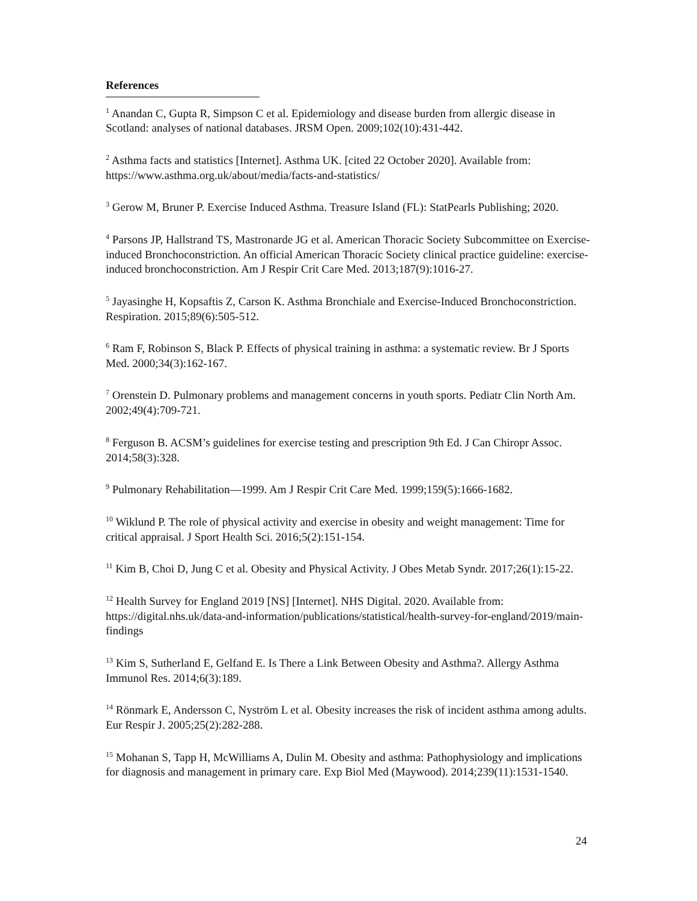References
<sup>1</sup> Anandan C, Gupta R, Simpson C et al. Epidemiology and disease burden from allergic disease in Scotland: analyses of national databases. JRSM Open. 2009;102(10):431-442.
<sup>2</sup> Asthma facts and statistics [Internet]. Asthma UK. [cited 22 October 2020]. Available from: https://www.asthma.org.uk/about/media/facts-and-statistics/
<sup>3</sup> Gerow M, Bruner P. Exercise Induced Asthma. Treasure Island (FL): StatPearls Publishing; 2020.
<sup>4</sup> Parsons JP, Hallstrand TS, Mastronarde JG et al. American Thoracic Society Subcommittee on Exercise-induced Bronchoconstriction. An official American Thoracic Society clinical practice guideline: exercise-induced bronchoconstriction. Am J Respir Crit Care Med. 2013;187(9):1016-27.
<sup>5</sup> Jayasinghe H, Kopsaftis Z, Carson K. Asthma Bronchiale and Exercise-Induced Bronchoconstriction. Respiration. 2015;89(6):505-512.
<sup>6</sup> Ram F, Robinson S, Black P. Effects of physical training in asthma: a systematic review. Br J Sports Med. 2000;34(3):162-167.
<sup>7</sup> Orenstein D. Pulmonary problems and management concerns in youth sports. Pediatr Clin North Am. 2002;49(4):709-721.
<sup>8</sup> Ferguson B. ACSM’s guidelines for exercise testing and prescription 9th Ed. J Can Chiropr Assoc. 2014;58(3):328.
<sup>9</sup> Pulmonary Rehabilitation—1999. Am J Respir Crit Care Med. 1999;159(5):1666-1682.
<sup>10</sup> Wiklund P. The role of physical activity and exercise in obesity and weight management: Time for critical appraisal. J Sport Health Sci. 2016;5(2):151-154.
<sup>11</sup> Kim B, Choi D, Jung C et al. Obesity and Physical Activity. J Obes Metab Syndr. 2017;26(1):15-22.
<sup>12</sup> Health Survey for England 2019 [NS] [Internet]. NHS Digital. 2020. Available from: https://digital.nhs.uk/data-and-information/publications/statistical/health-survey-for-england/2019/main-findings
<sup>13</sup> Kim S, Sutherland E, Gelfand E. Is There a Link Between Obesity and Asthma?. Allergy Asthma Immunol Res. 2014;6(3):189.
<sup>14</sup> Rönmark E, Andersson C, Nyström L et al. Obesity increases the risk of incident asthma among adults. Eur Respir J. 2005;25(2):282-288.
<sup>15</sup> Mohanan S, Tapp H, McWilliams A, Dulin M. Obesity and asthma: Pathophysiology and implications for diagnosis and management in primary care. Exp Biol Med (Maywood). 2014;239(11):1531-1540.
24